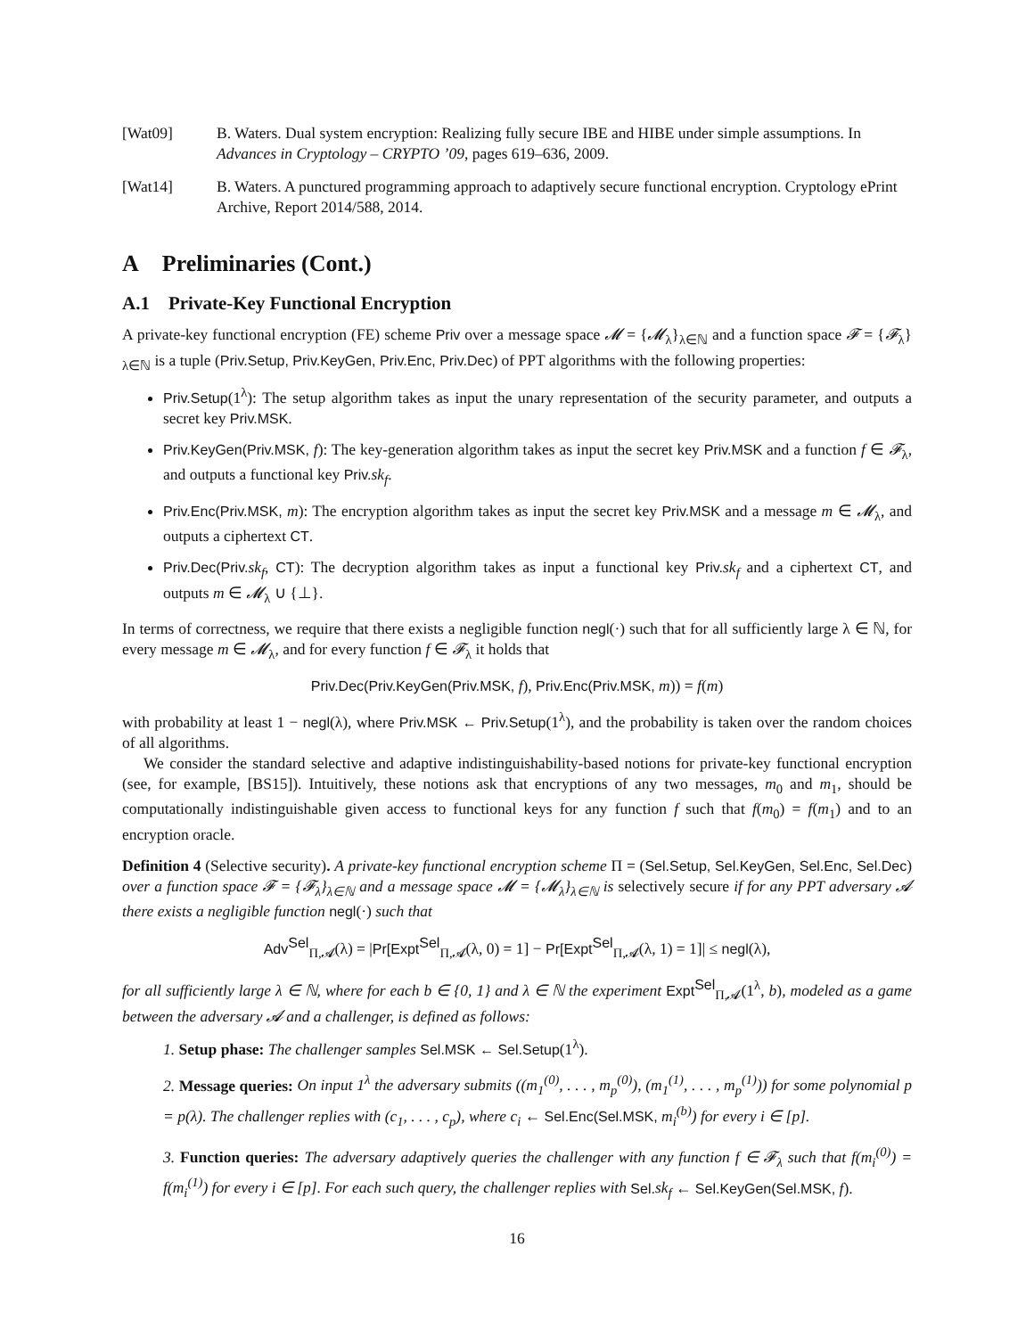[Wat09] B. Waters. Dual system encryption: Realizing fully secure IBE and HIBE under simple assumptions. In Advances in Cryptology – CRYPTO ’09, pages 619–636, 2009.
[Wat14] B. Waters. A punctured programming approach to adaptively secure functional encryption. Cryptology ePrint Archive, Report 2014/588, 2014.
A Preliminaries (Cont.)
A.1 Private-Key Functional Encryption
A private-key functional encryption (FE) scheme Priv over a message space 𝓜 = {𝓜<sub>λ</sub>}<sub>λ∈ℕ</sub> and a function space 𝓕 = {𝓕<sub>λ</sub>}<sub>λ∈ℕ</sub> is a tuple (Priv.Setup, Priv.KeyGen, Priv.Enc, Priv.Dec) of PPT algorithms with the following properties:
Priv.Setup(1<sup>λ</sup>): The setup algorithm takes as input the unary representation of the security parameter, and outputs a secret key Priv.MSK.
Priv.KeyGen(Priv.MSK, f): The key-generation algorithm takes as input the secret key Priv.MSK and a function f ∈ 𝓕<sub>λ</sub>, and outputs a functional key Priv. sk<sub>f</sub>.
Priv.Enc(Priv.MSK, m): The encryption algorithm takes as input the secret key Priv.MSK and a message m ∈ 𝓜<sub>λ</sub>, and outputs a ciphertext CT.
Priv.Dec(Priv. sk<sub>f</sub>, CT): The decryption algorithm takes as input a functional key Priv. sk<sub>f</sub> and a ciphertext CT, and outputs m ∈ 𝓜<sub>λ</sub> ∪ {⊥}.
In terms of correctness, we require that there exists a negligible function negl(·) such that for all sufficiently large λ ∈ ℕ, for every message m ∈ 𝓜<sub>λ</sub>, and for every function f ∈ 𝓕<sub>λ</sub> it holds that
Priv.Dec(Priv.KeyGen(Priv.MSK, f), Priv.Enc(Priv.MSK, m)) = f(m)
with probability at least 1 − negl(λ), where Priv.MSK ← Priv.Setup(1<sup>λ</sup>), and the probability is taken over the random choices of all algorithms.
We consider the standard selective and adaptive indistinguishability-based notions for private-key functional encryption (see, for example, [BS15]). Intuitively, these notions ask that encryptions of any two messages, m<sub>0</sub> and m<sub>1</sub>, should be computationally indistinguishable given access to functional keys for any function f such that f(m<sub>0</sub>) = f(m<sub>1</sub>) and to an encryption oracle.
Definition 4 (Selective security). A private-key functional encryption scheme Π = (Sel.Setup, Sel.KeyGen, Sel.Enc, Sel.Dec) over a function space 𝓕 = {𝓕<sub>λ</sub>}<sub>λ∈ℕ</sub> and a message space 𝓜 = {𝓜<sub>λ</sub>}<sub>λ∈ℕ</sub> is selectively secure if for any PPT adversary 𝓐 there exists a negligible function negl(·) such that
Adv<sup>Sel</sup><sub>Π,𝓐</sub>(λ) = |Pr[Expt<sup>Sel</sup><sub>Π,𝓐</sub>(λ, 0) = 1] − Pr[Expt<sup>Sel</sup><sub>Π,𝓐</sub>(λ, 1) = 1]| ≤ negl(λ),
for all sufficiently large λ ∈ ℕ, where for each b ∈ {0, 1} and λ ∈ ℕ the experiment Expt<sup>Sel</sup><sub>Π,𝓐</sub>(1<sup>λ</sup>, b), modeled as a game between the adversary 𝓐 and a challenger, is defined as follows:
1. Setup phase: The challenger samples Sel.MSK ← Sel.Setup(1<sup>λ</sup>).
2. Message queries: On input 1<sup>λ</sup> the adversary submits ((m<sub>1</sub><sup>(0)</sup>, . . . , m<sub>p</sub><sup>(0)</sup>), (m<sub>1</sub><sup>(1)</sup>, . . . , m<sub>p</sub><sup>(1)</sup>)) for some polynomial p = p(λ). The challenger replies with (c<sub>1</sub>, . . . , c<sub>p</sub>), where c<sub>i</sub> ← Sel.Enc(Sel.MSK, m<sub>i</sub><sup>(b)</sup>) for every i ∈ [p].
3. Function queries: The adversary adaptively queries the challenger with any function f ∈ 𝓕<sub>λ</sub> such that f(m<sub>i</sub><sup>(0)</sup>) = f(m<sub>i</sub><sup>(1)</sup>) for every i ∈ [p]. For each such query, the challenger replies with Sel. sk<sub>f</sub> ← Sel.KeyGen(Sel.MSK, f).
16